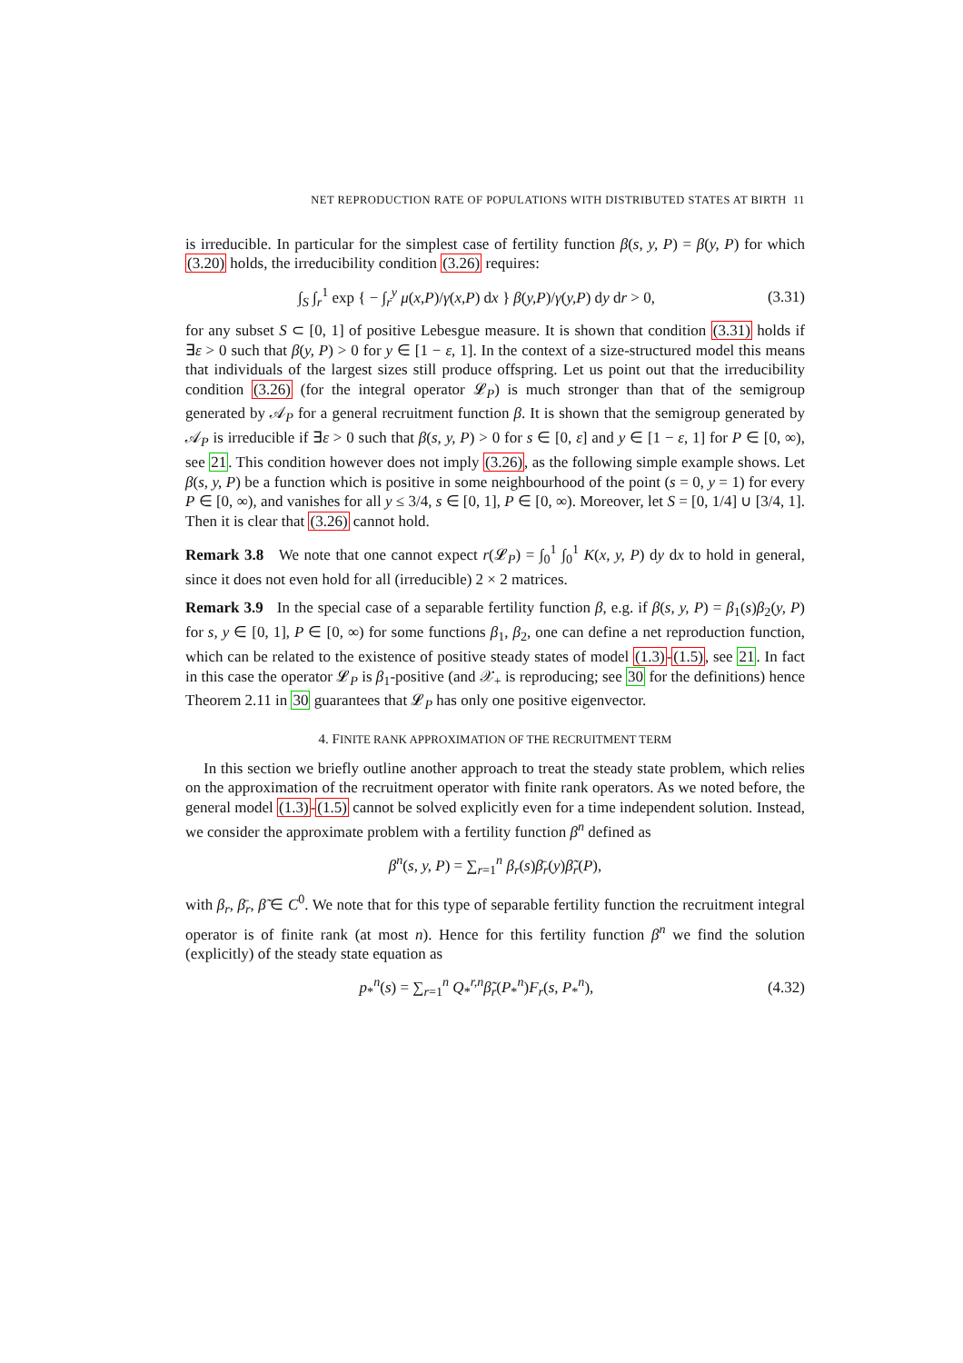NET REPRODUCTION RATE OF POPULATIONS WITH DISTRIBUTED STATES AT BIRTH 11
is irreducible. In particular for the simplest case of fertility function β(s, y, P) = β(y, P) for which (3.20) holds, the irreducibility condition (3.26) requires:
∫<sub>S</sub> ∫<sub>r</sub><sup>1</sup> exp { − ∫<sub>r</sub><sup>y</sup> μ(x,P)/γ(x,P) dx } β(y,P)/γ(y,P) dy dr > 0, (3.31)
for any subset S ⊂ [0, 1] of positive Lebesgue measure. It is shown that condition (3.31) holds if ∃ε > 0 such that β(y, P) > 0 for y ∈ [1 − ε, 1]. In the context of a size-structured model this means that individuals of the largest sizes still produce offspring. Let us point out that the irreducibility condition (3.26) (for the integral operator 𝓛<sub>P</sub>) is much stronger than that of the semigroup generated by 𝒜<sub>P</sub> for a general recruitment function β. It is shown that the semigroup generated by 𝒜<sub>P</sub> is irreducible if ∃ε > 0 such that β(s, y, P) > 0 for s ∈ [0, ε] and y ∈ [1 − ε, 1] for P ∈ [0, ∞), see 21. This condition however does not imply (3.26), as the following simple example shows. Let β(s, y, P) be a function which is positive in some neighbourhood of the point (s = 0, y = 1) for every P ∈ [0, ∞), and vanishes for all y ≤ 3/4, s ∈ [0, 1], P ∈ [0, ∞). Moreover, let S = [0, 1/4] ∪ [3/4, 1]. Then it is clear that (3.26) cannot hold.
Remark 3.8 We note that one cannot expect r(𝓛<sub>P</sub>) = ∫<sub>0</sub><sup>1</sup> ∫<sub>0</sub><sup>1</sup> K(x, y, P) dy dx to hold in general, since it does not even hold for all (irreducible) 2 × 2 matrices.
Remark 3.9 In the special case of a separable fertility function β, e.g. if β(s, y, P) = β<sub>1</sub>(s)β<sub>2</sub>(y, P) for s, y ∈ [0, 1], P ∈ [0, ∞) for some functions β<sub>1</sub>, β<sub>2</sub>, one can define a net reproduction function, which can be related to the existence of positive steady states of model (1.3)-(1.5), see 21. In fact in this case the operator 𝓛<sub>P</sub> is β<sub>1</sub>-positive (and 𝒳<sub>+</sub> is reproducing; see 30 for the definitions) hence Theorem 2.11 in 30 guarantees that 𝓛<sub>P</sub> has only one positive eigenvector.
4. FINITE RANK APPROXIMATION OF THE RECRUITMENT TERM
In this section we briefly outline another approach to treat the steady state problem, which relies on the approximation of the recruitment operator with finite rank operators. As we noted before, the general model (1.3)-(1.5) cannot be solved explicitly even for a time independent solution. Instead, we consider the approximate problem with a fertility function β<sup>n</sup> defined as
β<sup>n</sup>(s, y, P) = ∑<sub>r=1</sub><sup>n</sup> β<sub>r</sub>(s)β̄<sub>r</sub>(y)β̃<sub>r</sub>(P),
with β<sub>r</sub>, β̄<sub>r</sub>, β̃ ∈ C<sup>0</sup>. We note that for this type of separable fertility function the recruitment integral operator is of finite rank (at most n). Hence for this fertility function β<sup>n</sup> we find the solution (explicitly) of the steady state equation as
p<sub>*</sub><sup>n</sup>(s) = ∑<sub>r=1</sub><sup>n</sup> Q<sub>*</sub><sup>r,n</sup>β̃<sub>r</sub>(P<sub>*</sub><sup>n</sup>)F<sub>r</sub>(s, P<sub>*</sub><sup>n</sup>), (4.32)